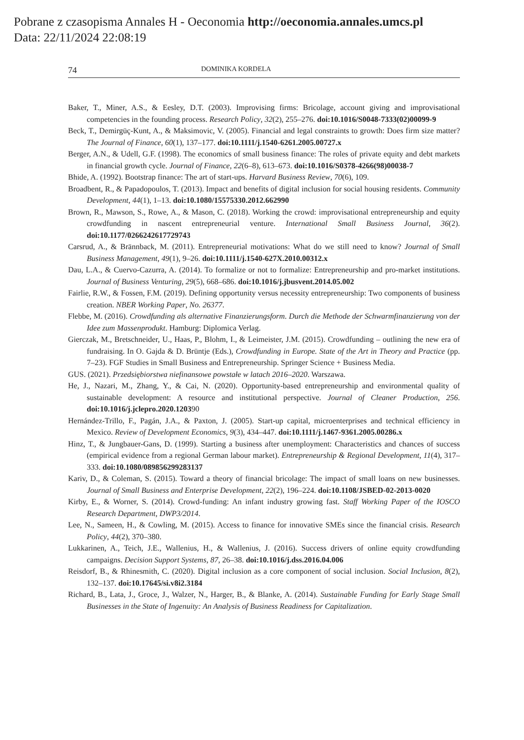Pobrane z czasopisma Annales H - Oeconomia http://oeconomia.annales.umcs.pl
Data: 22/11/2024 22:08:19
74 DOMINIKA KORDELA
Baker, T., Miner, A.S., & Eesley, D.T. (2003). Improvising firms: Bricolage, account giving and improvisational competencies in the founding process. Research Policy, 32(2), 255–276. doi:10.1016/S0048-7333(02)00099-9
Beck, T., Demirgüç-Kunt, A., & Maksimovic, V. (2005). Financial and legal constraints to growth: Does firm size matter? The Journal of Finance, 60(1), 137–177. doi:10.1111/j.1540-6261.2005.00727.x
Berger, A.N., & Udell, G.F. (1998). The economics of small business finance: The roles of private equity and debt markets in financial growth cycle. Journal of Finance, 22(6–8), 613–673. doi:10.1016/S0378-4266(98)00038-7
Bhide, A. (1992). Bootstrap finance: The art of start-ups. Harvard Business Review, 70(6), 109.
Broadbent, R., & Papadopoulos, T. (2013). Impact and benefits of digital inclusion for social housing residents. Community Development, 44(1), 1–13. doi:10.1080/15575330.2012.662990
Brown, R., Mawson, S., Rowe, A., & Mason, C. (2018). Working the crowd: improvisational entrepreneurship and equity crowdfunding in nascent entrepreneurial venture. International Small Business Journal, 36(2). doi:10.1177/0266242617729743
Carsrud, A., & Brännback, M. (2011). Entrepreneurial motivations: What do we still need to know? Journal of Small Business Management, 49(1), 9–26. doi:10.1111/j.1540-627X.2010.00312.x
Dau, L.A., & Cuervo-Cazurra, A. (2014). To formalize or not to formalize: Entrepreneurship and pro-market institutions. Journal of Business Venturing, 29(5), 668–686. doi:10.1016/j.jbusvent.2014.05.002
Fairlie, R.W., & Fossen, F.M. (2019). Defining opportunity versus necessity entrepreneurship: Two components of business creation. NBER Working Paper, No. 26377.
Flebbe, M. (2016). Crowdfunding als alternative Finanzierungsform. Durch die Methode der Schwarmfinanzierung von der Idee zum Massenprodukt. Hamburg: Diplomica Verlag.
Gierczak, M., Bretschneider, U., Haas, P., Blohm, I., & Leimeister, J.M. (2015). Crowdfunding – outlining the new era of fundraising. In O. Gajda & D. Brüntje (Eds.), Crowdfunding in Europe. State of the Art in Theory and Practice (pp. 7–23). FGF Studies in Small Business and Entrepreneurship. Springer Science + Business Media.
GUS. (2021). Przedsiębiorstwa niefinansowe powstałe w latach 2016–2020. Warszawa.
He, J., Nazari, M., Zhang, Y., & Cai, N. (2020). Opportunity-based entrepreneurship and environmental quality of sustainable development: A resource and institutional perspective. Journal of Cleaner Production, 256. doi:10.1016/j.jclepro.2020.120390
Hernández-Trillo, F., Pagán, J.A., & Paxton, J. (2005). Start-up capital, microenterprises and technical efficiency in Mexico. Review of Development Economics, 9(3), 434–447. doi:10.1111/j.1467-9361.2005.00286.x
Hinz, T., & Jungbauer-Gans, D. (1999). Starting a business after unemployment: Characteristics and chances of success (empirical evidence from a regional German labour market). Entrepreneurship & Regional Development, 11(4), 317–333. doi:10.1080/089856299283137
Kariv, D., & Coleman, S. (2015). Toward a theory of financial bricolage: The impact of small loans on new businesses. Journal of Small Business and Enterprise Development, 22(2), 196–224. doi:10.1108/JSBED-02-2013-0020
Kirby, E., & Worner, S. (2014). Crowd-funding: An infant industry growing fast. Staff Working Paper of the IOSCO Research Department, DWP3/2014.
Lee, N., Sameen, H., & Cowling, M. (2015). Access to finance for innovative SMEs since the financial crisis. Research Policy, 44(2), 370–380.
Lukkarinen, A., Teich, J.E., Wallenius, H., & Wallenius, J. (2016). Success drivers of online equity crowdfunding campaigns. Decision Support Systems, 87, 26–38. doi:10.1016/j.dss.2016.04.006
Reisdorf, B., & Rhinesmith, C. (2020). Digital inclusion as a core component of social inclusion. Social Inclusion, 8(2), 132–137. doi:10.17645/si.v8i2.3184
Richard, B., Lata, J., Groce, J., Walzer, N., Harger, B., & Blanke, A. (2014). Sustainable Funding for Early Stage Small Businesses in the State of Ingenuity: An Analysis of Business Readiness for Capitalization.